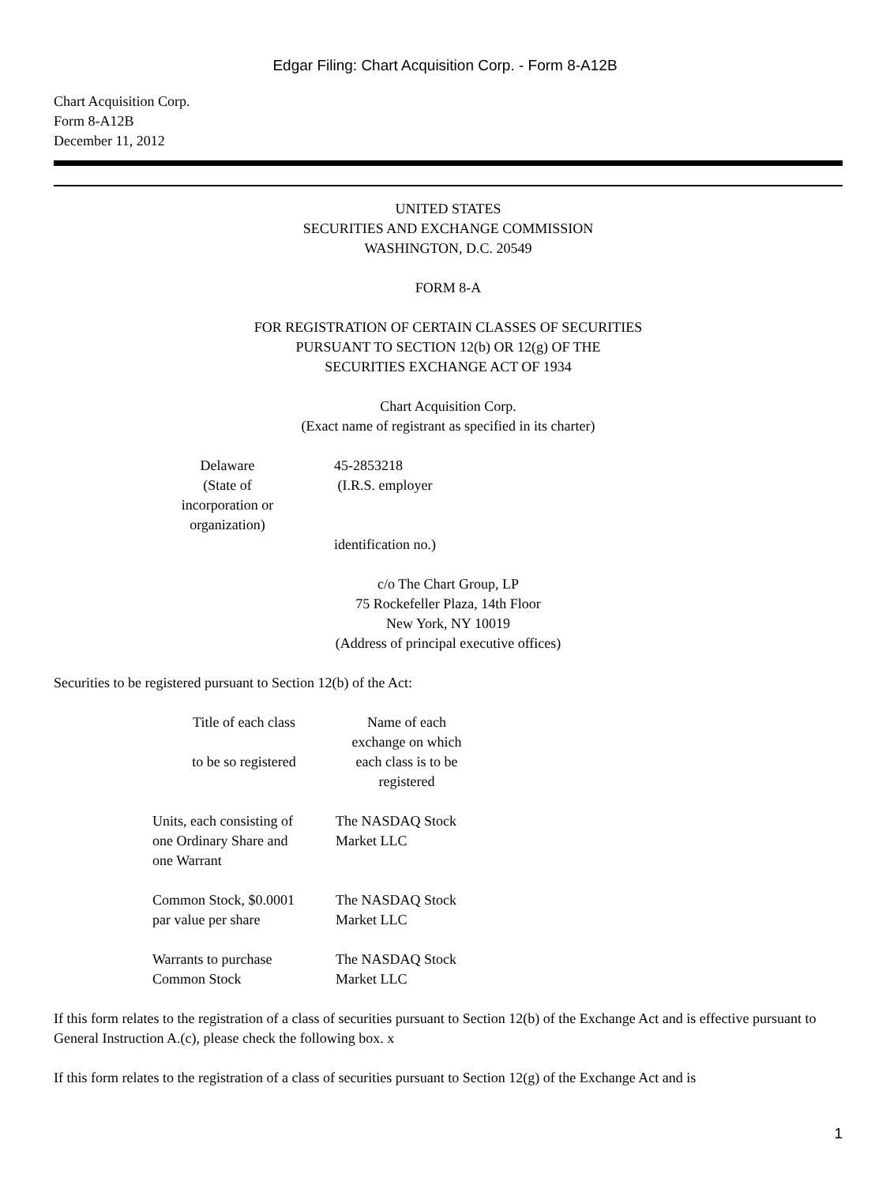Edgar Filing: Chart Acquisition Corp. - Form 8-A12B
Chart Acquisition Corp.
Form 8-A12B
December 11, 2012
UNITED STATES
SECURITIES AND EXCHANGE COMMISSION
WASHINGTON, D.C. 20549
FORM 8-A
FOR REGISTRATION OF CERTAIN CLASSES OF SECURITIES
PURSUANT TO SECTION 12(b) OR 12(g) OF THE
SECURITIES EXCHANGE ACT OF 1934
Chart Acquisition Corp.
(Exact name of registrant as specified in its charter)
| Delaware (State of incorporation or organization) | 45-2853218 (I.R.S. employer identification no.) |
c/o The Chart Group, LP
75 Rockefeller Plaza, 14th Floor
New York, NY 10019
(Address of principal executive offices)
Securities to be registered pursuant to Section 12(b) of the Act:
| Title of each class to be so registered | Name of each exchange on which each class is to be registered |
| Units, each consisting of one Ordinary Share and one Warrant | The NASDAQ Stock Market LLC |
| Common Stock, $0.0001 par value per share | The NASDAQ Stock Market LLC |
| Warrants to purchase Common Stock | The NASDAQ Stock Market LLC |
If this form relates to the registration of a class of securities pursuant to Section 12(b) of the Exchange Act and is effective pursuant to General Instruction A.(c), please check the following box. x
If this form relates to the registration of a class of securities pursuant to Section 12(g) of the Exchange Act and is
1